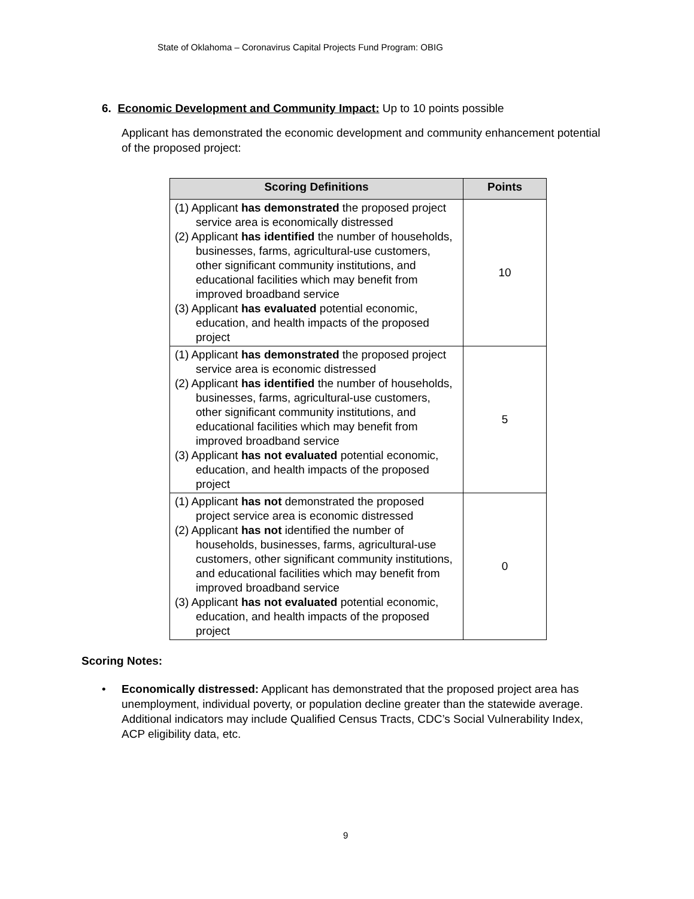State of Oklahoma – Coronavirus Capital Projects Fund Program: OBIG
6. Economic Development and Community Impact: Up to 10 points possible
Applicant has demonstrated the economic development and community enhancement potential of the proposed project:
| Scoring Definitions | Points |
| --- | --- |
| (1) Applicant has demonstrated the proposed project service area is economically distressed (2) Applicant has identified the number of households, businesses, farms, agricultural-use customers, other significant community institutions, and educational facilities which may benefit from improved broadband service (3) Applicant has evaluated potential economic, education, and health impacts of the proposed project | 10 |
| (1) Applicant has demonstrated the proposed project service area is economic distressed (2) Applicant has identified the number of households, businesses, farms, agricultural-use customers, other significant community institutions, and educational facilities which may benefit from improved broadband service (3) Applicant has not evaluated potential economic, education, and health impacts of the proposed project | 5 |
| (1) Applicant has not demonstrated the proposed project service area is economic distressed (2) Applicant has not identified the number of households, businesses, farms, agricultural-use customers, other significant community institutions, and educational facilities which may benefit from improved broadband service (3) Applicant has not evaluated potential economic, education, and health impacts of the proposed project | 0 |
Scoring Notes:
• Economically distressed: Applicant has demonstrated that the proposed project area has unemployment, individual poverty, or population decline greater than the statewide average. Additional indicators may include Qualified Census Tracts, CDC’s Social Vulnerability Index, ACP eligibility data, etc.
9